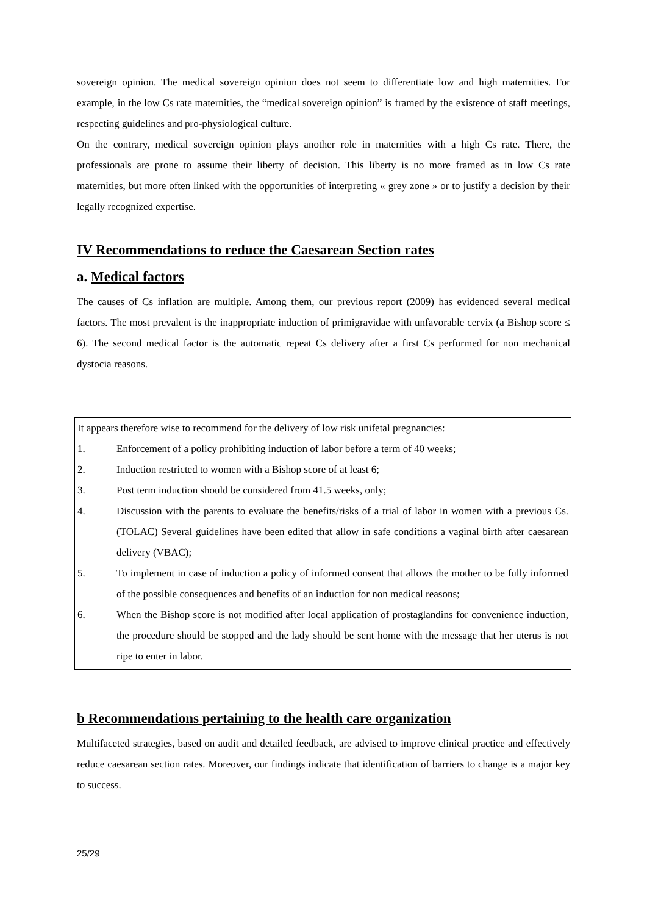sovereign opinion. The medical sovereign opinion does not seem to differentiate low and high maternities. For example, in the low Cs rate maternities, the “medical sovereign opinion” is framed by the existence of staff meetings, respecting guidelines and pro-physiological culture.
On the contrary, medical sovereign opinion plays another role in maternities with a high Cs rate. There, the professionals are prone to assume their liberty of decision. This liberty is no more framed as in low Cs rate maternities, but more often linked with the opportunities of interpreting « grey zone » or to justify a decision by their legally recognized expertise.
IV Recommendations to reduce the Caesarean Section rates
a. Medical factors
The causes of Cs inflation are multiple. Among them, our previous report (2009) has evidenced several medical factors. The most prevalent is the inappropriate induction of primigravidae with unfavorable cervix (a Bishop score ≤ 6). The second medical factor is the automatic repeat Cs delivery after a first Cs performed for non mechanical dystocia reasons.
It appears therefore wise to recommend for the delivery of low risk unifetal pregnancies:
1. Enforcement of a policy prohibiting induction of labor before a term of 40 weeks;
2. Induction restricted to women with a Bishop score of at least 6;
3. Post term induction should be considered from 41.5 weeks, only;
4. Discussion with the parents to evaluate the benefits/risks of a trial of labor in women with a previous Cs. (TOLAC) Several guidelines have been edited that allow in safe conditions a vaginal birth after caesarean delivery (VBAC);
5. To implement in case of induction a policy of informed consent that allows the mother to be fully informed of the possible consequences and benefits of an induction for non medical reasons;
6. When the Bishop score is not modified after local application of prostaglandins for convenience induction, the procedure should be stopped and the lady should be sent home with the message that her uterus is not ripe to enter in labor.
b Recommendations pertaining to the health care organization
Multifaceted strategies, based on audit and detailed feedback, are advised to improve clinical practice and effectively reduce caesarean section rates. Moreover, our findings indicate that identification of barriers to change is a major key to success.
25/29